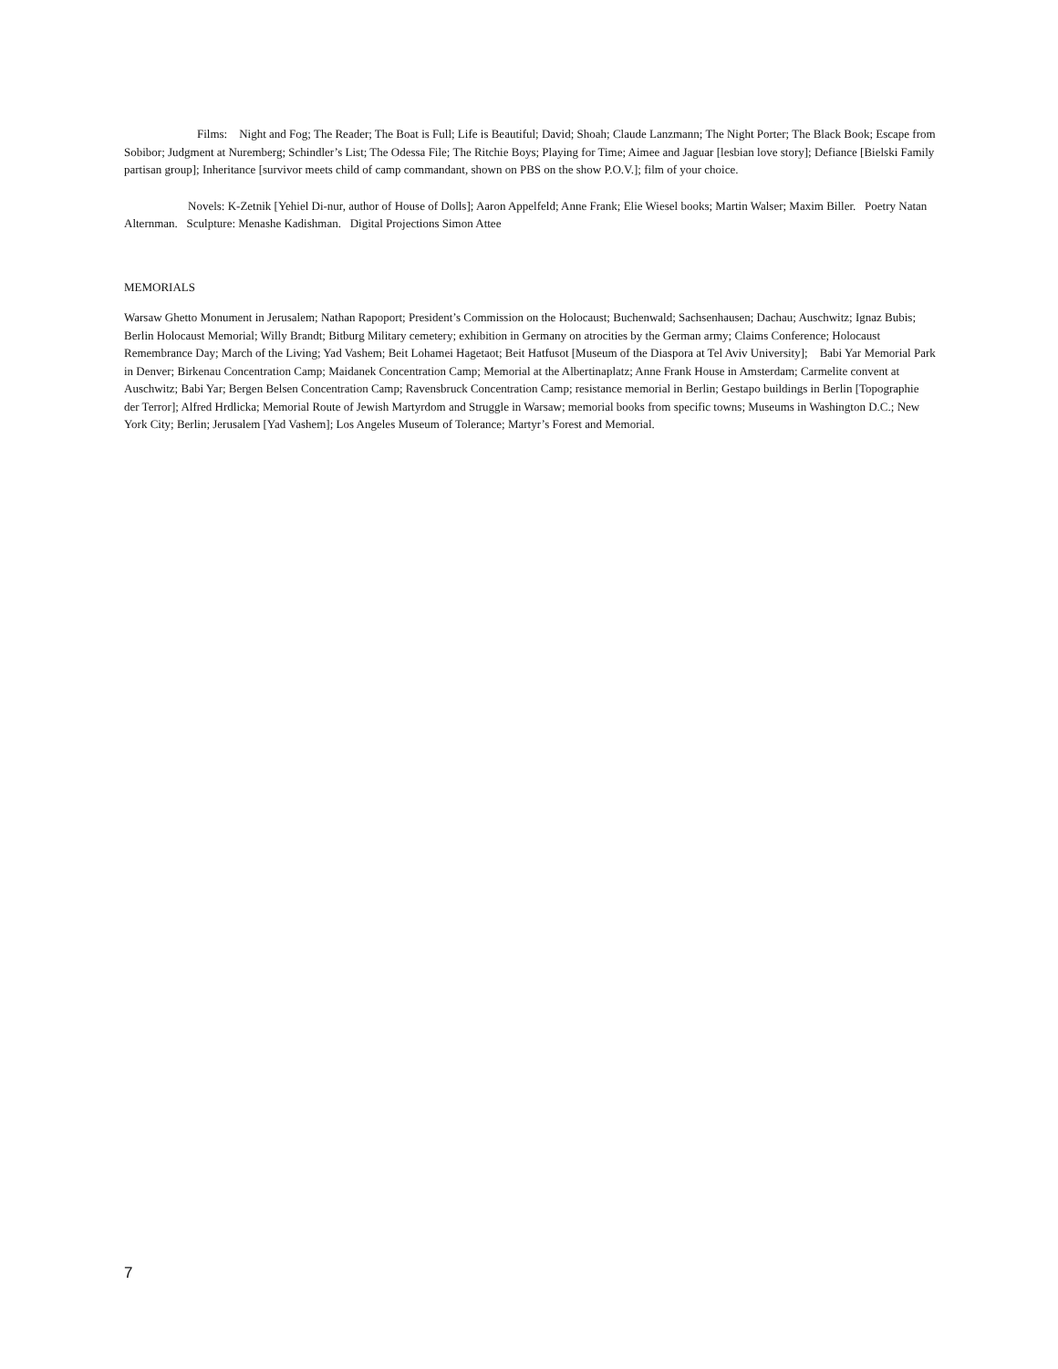Films: Night and Fog; The Reader; The Boat is Full; Life is Beautiful; David; Shoah; Claude Lanzmann; The Night Porter; The Black Book; Escape from Sobibor; Judgment at Nuremberg; Schindler’s List; The Odessa File; The Ritchie Boys; Playing for Time; Aimee and Jaguar [lesbian love story]; Defiance [Bielski Family partisan group]; Inheritance [survivor meets child of camp commandant, shown on PBS on the show P.O.V.]; film of your choice.
Novels: K-Zetnik [Yehiel Di-nur, author of House of Dolls]; Aaron Appelfeld; Anne Frank; Elie Wiesel books; Martin Walser; Maxim Biller. Poetry Natan Alternman. Sculpture: Menashe Kadishman. Digital Projections Simon Attee
MEMORIALS
Warsaw Ghetto Monument in Jerusalem; Nathan Rapoport; President’s Commission on the Holocaust; Buchenwald; Sachsenhausen; Dachau; Auschwitz; Ignaz Bubis; Berlin Holocaust Memorial; Willy Brandt; Bitburg Military cemetery; exhibition in Germany on atrocities by the German army; Claims Conference; Holocaust Remembrance Day; March of the Living; Yad Vashem; Beit Lohamei Hagetaot; Beit Hatfusot [Museum of the Diaspora at Tel Aviv University]; Babi Yar Memorial Park in Denver; Birkenau Concentration Camp; Maidanek Concentration Camp; Memorial at the Albertinaplatz; Anne Frank House in Amsterdam; Carmelite convent at Auschwitz; Babi Yar; Bergen Belsen Concentration Camp; Ravensbruck Concentration Camp; resistance memorial in Berlin; Gestapo buildings in Berlin [Topographie der Terror]; Alfred Hrdlicka; Memorial Route of Jewish Martyrdom and Struggle in Warsaw; memorial books from specific towns; Museums in Washington D.C.; New York City; Berlin; Jerusalem [Yad Vashem]; Los Angeles Museum of Tolerance; Martyr’s Forest and Memorial.
7